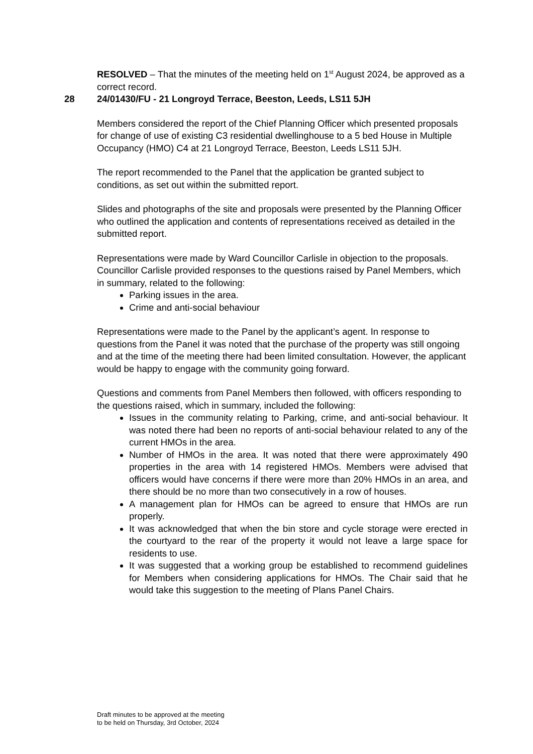RESOLVED – That the minutes of the meeting held on 1<sup>st</sup> August 2024, be approved as a correct record.
28 24/01430/FU - 21 Longroyd Terrace, Beeston, Leeds, LS11 5JH
Members considered the report of the Chief Planning Officer which presented proposals for change of use of existing C3 residential dwellinghouse to a 5 bed House in Multiple Occupancy (HMO) C4 at 21 Longroyd Terrace, Beeston, Leeds LS11 5JH.
The report recommended to the Panel that the application be granted subject to conditions, as set out within the submitted report.
Slides and photographs of the site and proposals were presented by the Planning Officer who outlined the application and contents of representations received as detailed in the submitted report.
Representations were made by Ward Councillor Carlisle in objection to the proposals. Councillor Carlisle provided responses to the questions raised by Panel Members, which in summary, related to the following:
Parking issues in the area.
Crime and anti-social behaviour
Representations were made to the Panel by the applicant’s agent. In response to questions from the Panel it was noted that the purchase of the property was still ongoing and at the time of the meeting there had been limited consultation. However, the applicant would be happy to engage with the community going forward.
Questions and comments from Panel Members then followed, with officers responding to the questions raised, which in summary, included the following:
Issues in the community relating to Parking, crime, and anti-social behaviour. It was noted there had been no reports of anti-social behaviour related to any of the current HMOs in the area.
Number of HMOs in the area. It was noted that there were approximately 490 properties in the area with 14 registered HMOs. Members were advised that officers would have concerns if there were more than 20% HMOs in an area, and there should be no more than two consecutively in a row of houses.
A management plan for HMOs can be agreed to ensure that HMOs are run properly.
It was acknowledged that when the bin store and cycle storage were erected in the courtyard to the rear of the property it would not leave a large space for residents to use.
It was suggested that a working group be established to recommend guidelines for Members when considering applications for HMOs. The Chair said that he would take this suggestion to the meeting of Plans Panel Chairs.
Draft minutes to be approved at the meeting
to be held on Thursday, 3rd October, 2024